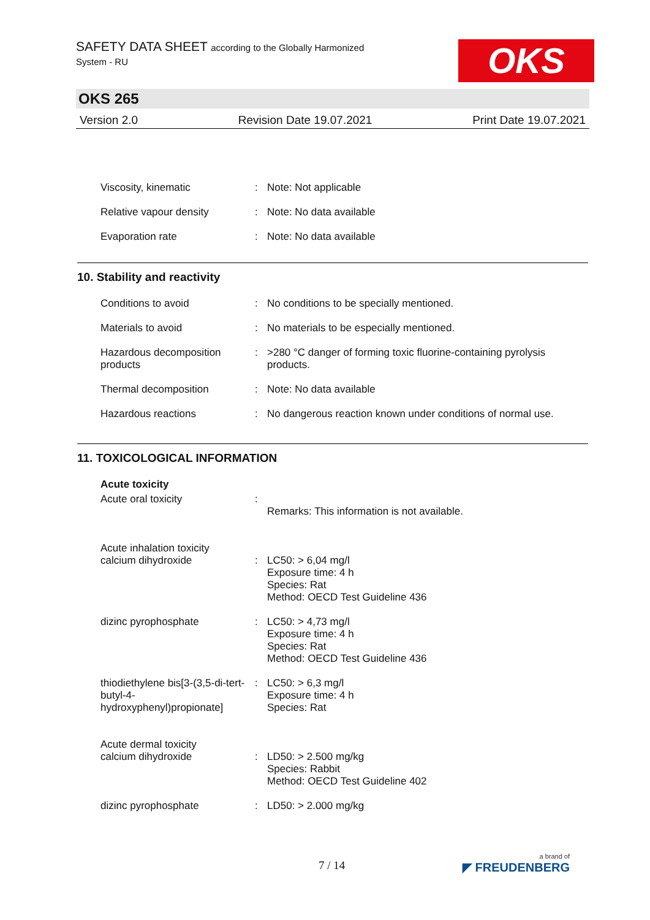SAFETY DATA SHEET according to the Globally Harmonized
System - RU
OKS
OKS 265
Version 2.0 Revision Date 19.07.2021 Print Date 19.07.2021
Viscosity, kinematic : Note: Not applicable
Relative vapour density : Note: No data available
Evaporation rate : Note: No data available
10. Stability and reactivity
Conditions to avoid : No conditions to be specially mentioned.
Materials to avoid : No materials to be especially mentioned.
Hazardous decomposition products
: >280 °C danger of forming toxic fluorine-containing pyrolysis products.
Thermal decomposition : Note: No data available
Hazardous reactions : No dangerous reaction known under conditions of normal use.
11. TOXICOLOGICAL INFORMATION
Acute toxicity
Acute oral toxicity :
Remarks: This information is not available.
Acute inhalation toxicity
calcium dihydroxide
:
LC50: > 6,04 mg/l
Exposure time: 4 h
Species: Rat
Method: OECD Test Guideline 436
dizinc pyrophosphate : LC50: > 4,73 mg/l
Exposure time: 4 h
Species: Rat
Method: OECD Test Guideline 436
thiodiethylene bis[3-(3,5-di-tert-butyl-4-hydroxyphenyl)propionate]
: LC50: > 6,3 mg/l
Exposure time: 4 h
Species: Rat
Acute dermal toxicity
calcium dihydroxide
:
LD50: > 2.500 mg/kg
Species: Rabbit
Method: OECD Test Guideline 402
dizinc pyrophosphate : LD50: > 2.000 mg/kg
7 / 14 a brand of
◤ FREUDENBERG